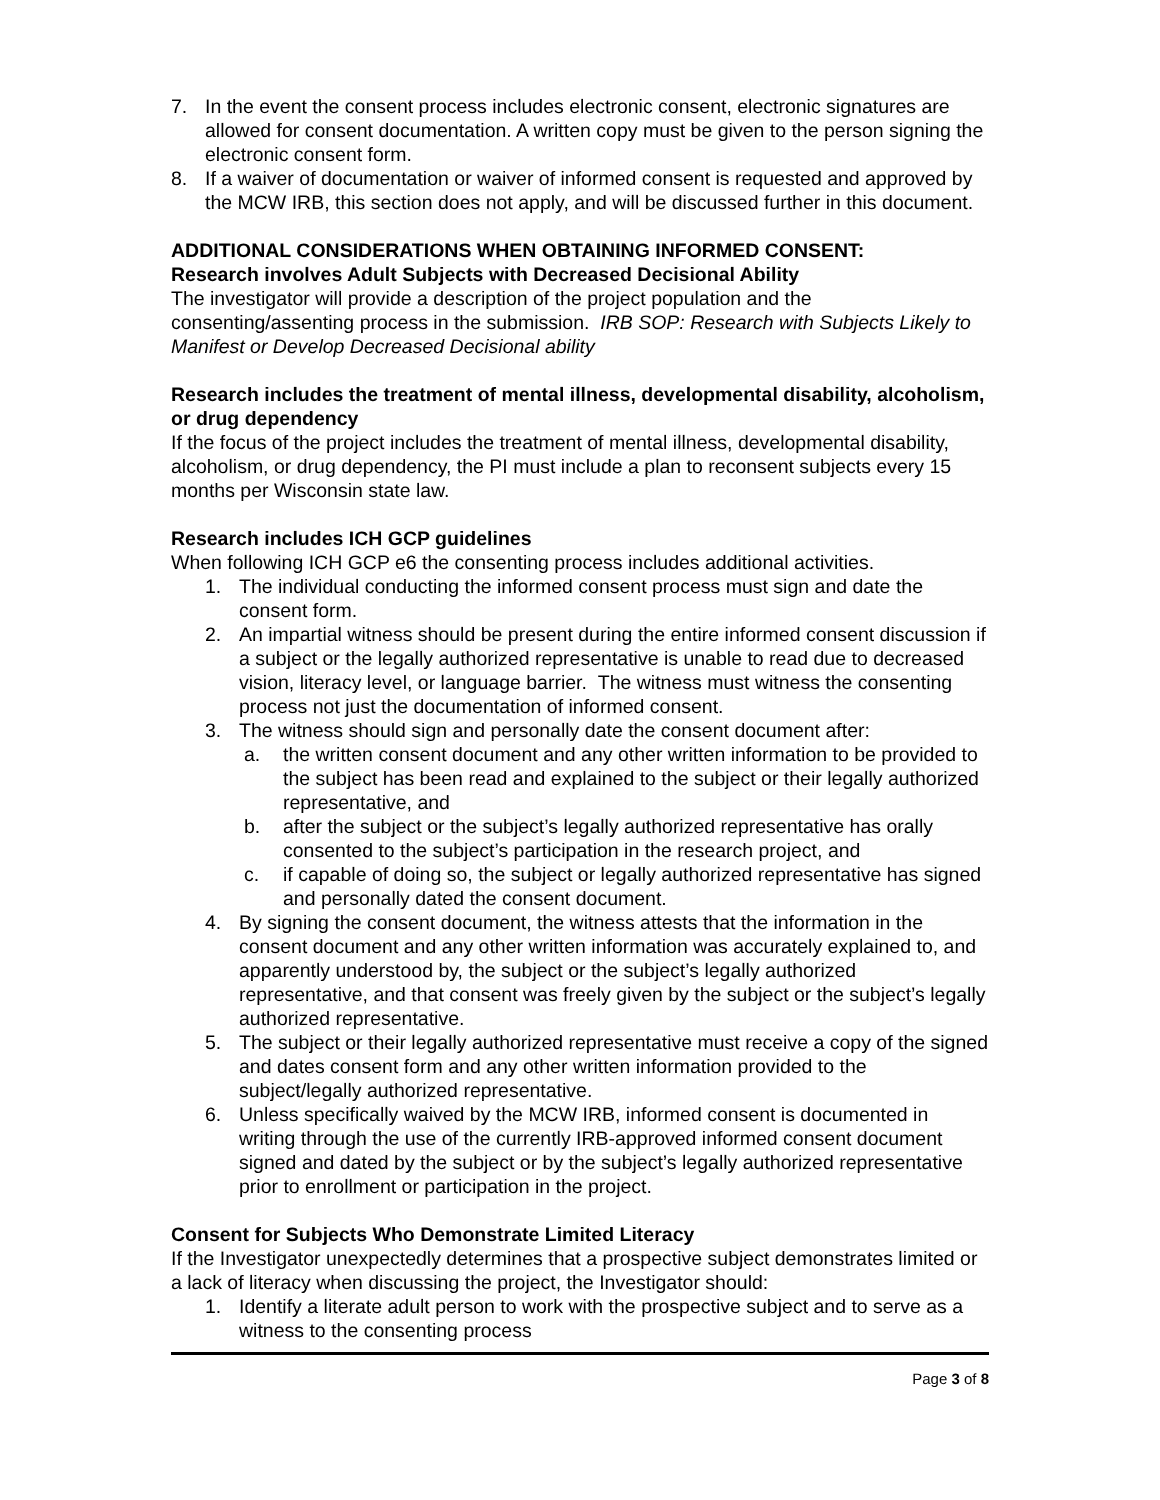7. In the event the consent process includes electronic consent, electronic signatures are allowed for consent documentation. A written copy must be given to the person signing the electronic consent form.
8. If a waiver of documentation or waiver of informed consent is requested and approved by the MCW IRB, this section does not apply, and will be discussed further in this document.
ADDITIONAL CONSIDERATIONS WHEN OBTAINING INFORMED CONSENT:
Research involves Adult Subjects with Decreased Decisional Ability
The investigator will provide a description of the project population and the consenting/assenting process in the submission. IRB SOP: Research with Subjects Likely to Manifest or Develop Decreased Decisional ability
Research includes the treatment of mental illness, developmental disability, alcoholism, or drug dependency
If the focus of the project includes the treatment of mental illness, developmental disability, alcoholism, or drug dependency, the PI must include a plan to reconsent subjects every 15 months per Wisconsin state law.
Research includes ICH GCP guidelines
When following ICH GCP e6 the consenting process includes additional activities.
1. The individual conducting the informed consent process must sign and date the consent form.
2. An impartial witness should be present during the entire informed consent discussion if a subject or the legally authorized representative is unable to read due to decreased vision, literacy level, or language barrier. The witness must witness the consenting process not just the documentation of informed consent.
3. The witness should sign and personally date the consent document after:
a. the written consent document and any other written information to be provided to the subject has been read and explained to the subject or their legally authorized representative, and
b. after the subject or the subject’s legally authorized representative has orally consented to the subject’s participation in the research project, and
c. if capable of doing so, the subject or legally authorized representative has signed and personally dated the consent document.
4. By signing the consent document, the witness attests that the information in the consent document and any other written information was accurately explained to, and apparently understood by, the subject or the subject’s legally authorized representative, and that consent was freely given by the subject or the subject’s legally authorized representative.
5. The subject or their legally authorized representative must receive a copy of the signed and dates consent form and any other written information provided to the subject/legally authorized representative.
6. Unless specifically waived by the MCW IRB, informed consent is documented in writing through the use of the currently IRB-approved informed consent document signed and dated by the subject or by the subject’s legally authorized representative prior to enrollment or participation in the project.
Consent for Subjects Who Demonstrate Limited Literacy
If the Investigator unexpectedly determines that a prospective subject demonstrates limited or a lack of literacy when discussing the project, the Investigator should:
1. Identify a literate adult person to work with the prospective subject and to serve as a witness to the consenting process
Page 3 of 8